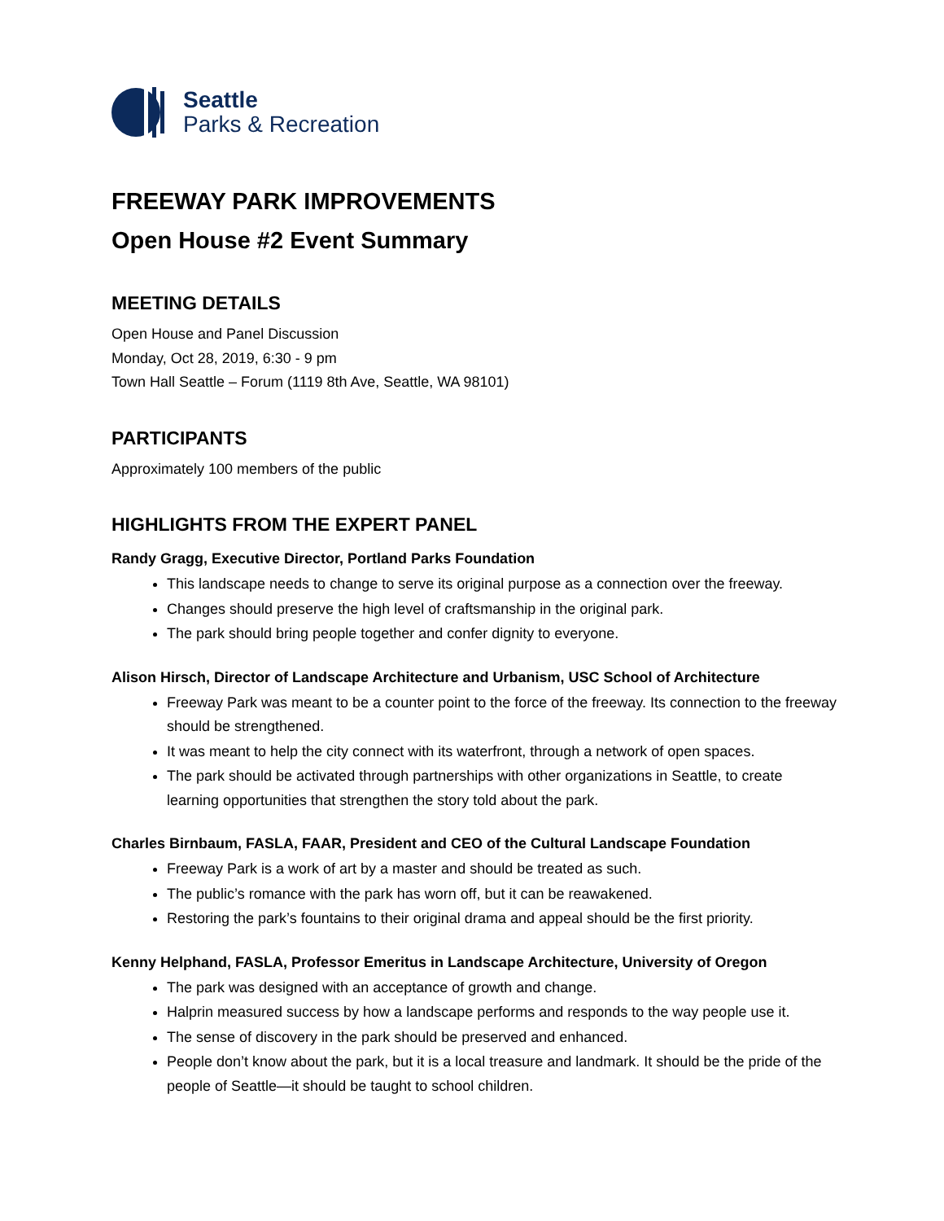Seattle
Parks & Recreation
FREEWAY PARK IMPROVEMENTS
Open House #2 Event Summary
MEETING DETAILS
Open House and Panel Discussion
Monday, Oct 28, 2019, 6:30 - 9 pm
Town Hall Seattle – Forum (1119 8th Ave, Seattle, WA 98101)
PARTICIPANTS
Approximately 100 members of the public
HIGHLIGHTS FROM THE EXPERT PANEL
Randy Gragg, Executive Director, Portland Parks Foundation
This landscape needs to change to serve its original purpose as a connection over the freeway.
Changes should preserve the high level of craftsmanship in the original park.
The park should bring people together and confer dignity to everyone.
Alison Hirsch, Director of Landscape Architecture and Urbanism, USC School of Architecture
Freeway Park was meant to be a counter point to the force of the freeway. Its connection to the freeway should be strengthened.
It was meant to help the city connect with its waterfront, through a network of open spaces.
The park should be activated through partnerships with other organizations in Seattle, to create learning opportunities that strengthen the story told about the park.
Charles Birnbaum, FASLA, FAAR, President and CEO of the Cultural Landscape Foundation
Freeway Park is a work of art by a master and should be treated as such.
The public’s romance with the park has worn off, but it can be reawakened.
Restoring the park’s fountains to their original drama and appeal should be the first priority.
Kenny Helphand, FASLA, Professor Emeritus in Landscape Architecture, University of Oregon
The park was designed with an acceptance of growth and change.
Halprin measured success by how a landscape performs and responds to the way people use it.
The sense of discovery in the park should be preserved and enhanced.
People don’t know about the park, but it is a local treasure and landmark. It should be the pride of the people of Seattle—it should be taught to school children.